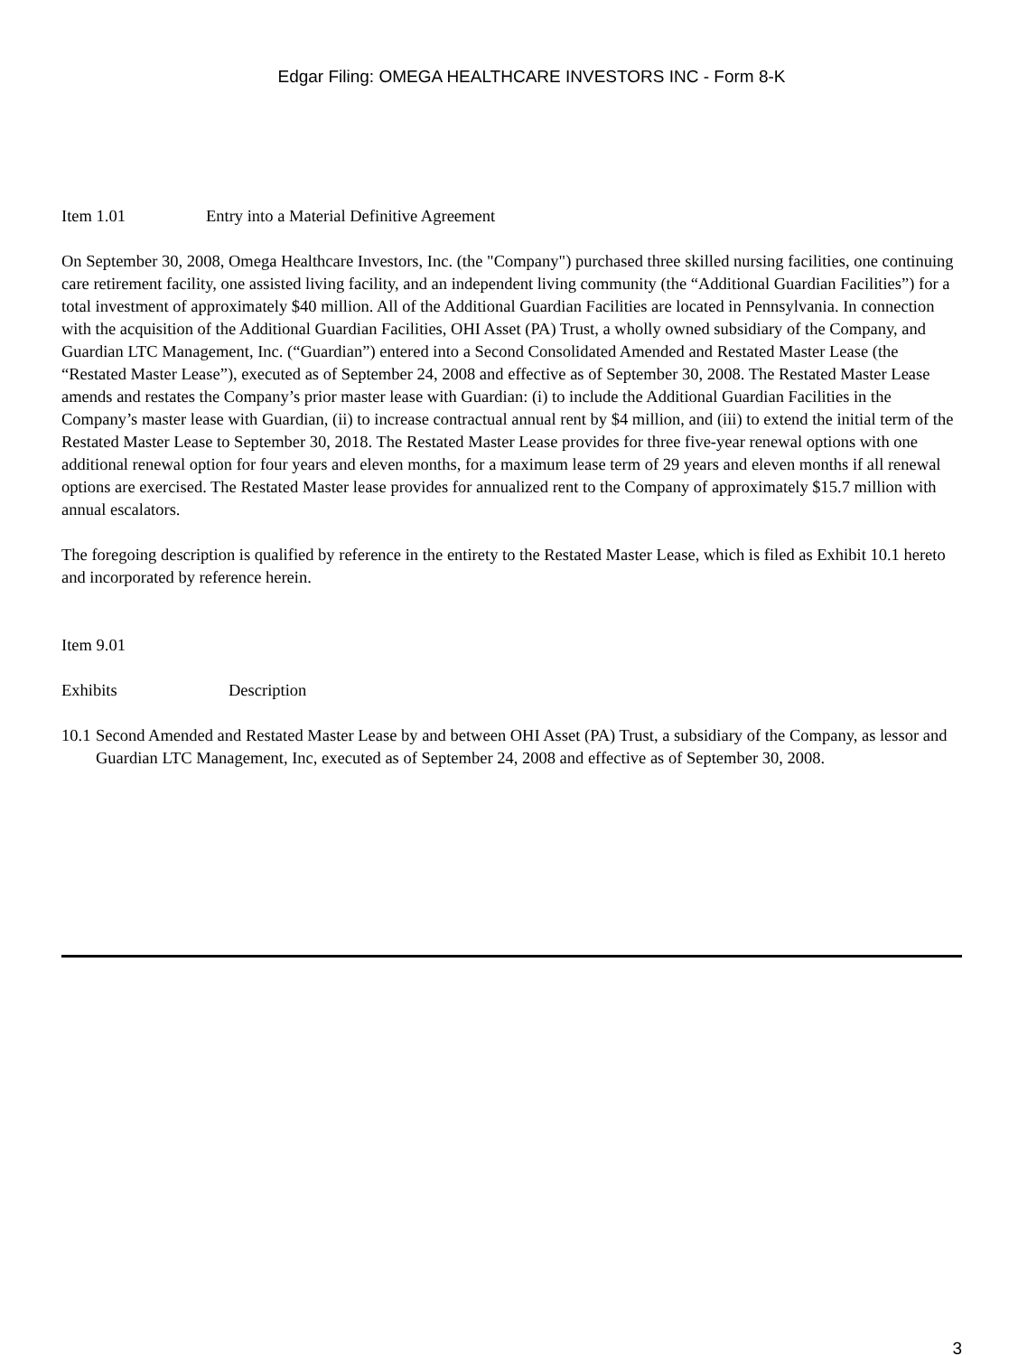Edgar Filing: OMEGA HEALTHCARE INVESTORS INC - Form 8-K
Item 1.01 Entry into a Material Definitive Agreement
On September 30, 2008, Omega Healthcare Investors, Inc. (the "Company") purchased three skilled nursing facilities, one continuing care retirement facility, one assisted living facility, and an independent living community (the “Additional Guardian Facilities”) for a total investment of approximately $40 million. All of the Additional Guardian Facilities are located in Pennsylvania. In connection with the acquisition of the Additional Guardian Facilities, OHI Asset (PA) Trust, a wholly owned subsidiary of the Company, and Guardian LTC Management, Inc. (“Guardian”) entered into a Second Consolidated Amended and Restated Master Lease (the “Restated Master Lease”), executed as of September 24, 2008 and effective as of September 30, 2008. The Restated Master Lease amends and restates the Company’s prior master lease with Guardian: (i) to include the Additional Guardian Facilities in the Company’s master lease with Guardian, (ii) to increase contractual annual rent by $4 million, and (iii) to extend the initial term of the Restated Master Lease to September 30, 2018. The Restated Master Lease provides for three five-year renewal options with one additional renewal option for four years and eleven months, for a maximum lease term of 29 years and eleven months if all renewal options are exercised. The Restated Master lease provides for annualized rent to the Company of approximately $15.7 million with annual escalators.
The foregoing description is qualified by reference in the entirety to the Restated Master Lease, which is filed as Exhibit 10.1 hereto and incorporated by reference herein.
Item 9.01
Exhibits Description
10.1 Second Amended and Restated Master Lease by and between OHI Asset (PA) Trust, a subsidiary of the Company, as lessor and Guardian LTC Management, Inc, executed as of September 24, 2008 and effective as of September 30, 2008.
3